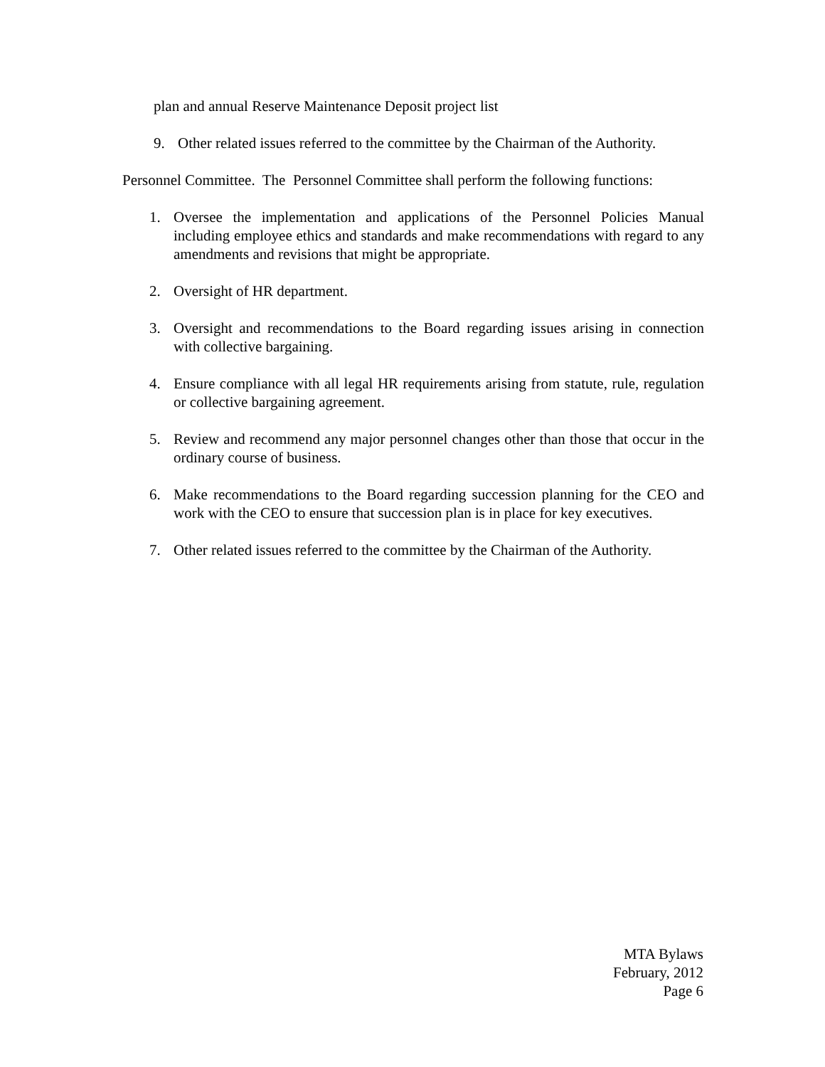plan and annual Reserve Maintenance Deposit project list
9. Other related issues referred to the committee by the Chairman of the Authority.
Personnel Committee. The Personnel Committee shall perform the following functions:
1. Oversee the implementation and applications of the Personnel Policies Manual including employee ethics and standards and make recommendations with regard to any amendments and revisions that might be appropriate.
2. Oversight of HR department.
3. Oversight and recommendations to the Board regarding issues arising in connection with collective bargaining.
4. Ensure compliance with all legal HR requirements arising from statute, rule, regulation or collective bargaining agreement.
5. Review and recommend any major personnel changes other than those that occur in the ordinary course of business.
6. Make recommendations to the Board regarding succession planning for the CEO and work with the CEO to ensure that succession plan is in place for key executives.
7. Other related issues referred to the committee by the Chairman of the Authority.
MTA Bylaws
February, 2012
Page 6